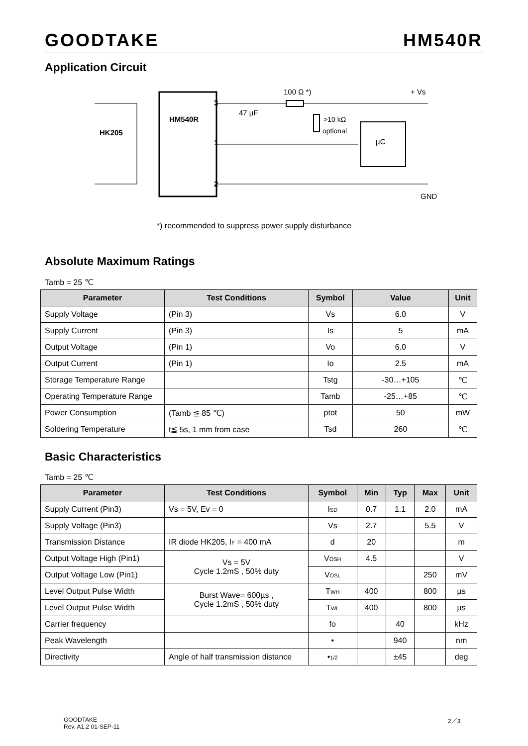GOODTAKE HM540R
Application Circuit
HM540R
3
1
2
HK205
µC
100 Ω *)
47 µF
>10 kΩ
optional
+ Vs
GND
*) recommended to suppress power supply disturbance
Absolute Maximum Ratings
Tamb = 25 ℃
| Parameter | Test Conditions | Symbol | Value | Unit |
| --- | --- | --- | --- | --- |
| Supply Voltage | (Pin 3) | Vs | 6.0 | V |
| Supply Current | (Pin 3) | Is | 5 | mA |
| Output Voltage | (Pin 1) | Vo | 6.0 | V |
| Output Current | (Pin 1) | Io | 2.5 | mA |
| Storage Temperature Range | | Tstg | -30…+105 | ℃ |
| Operating Temperature Range | | Tamb | -25…+85 | ℃ |
| Power Consumption | (Tamb ≦ 85 ℃) | ptot | 50 | mW |
| Soldering Temperature | t≦ 5s, 1 mm from case | Tsd | 260 | ℃ |
Basic Characteristics
Tamb = 25 ℃
| Parameter | Test Conditions | Symbol | Min | Typ | Max | Unit |
| --- | --- | --- | --- | --- | --- | --- |
| Supply Current (Pin3) | Vs = 5V, Ev = 0 | I SD | 0.7 | 1.1 | 2.0 | mA |
| Supply Voltage (Pin3) | | Vs | 2.7 | | 5.5 | V |
| Transmission Distance | IR diode HK205, I F = 400 mA | d | 20 | | | m |
| Output Voltage High (Pin1) | Vs = 5V Cycle 1.2mS , 50% duty | V OSH | 4.5 | | | V |
| Output Voltage Low (Pin1) | | V OSL | | | 250 | mV |
| Level Output Pulse Width | Burst Wave= 600µs , Cycle 1.2mS , 50% duty | T WH | 400 | | 800 | µs |
| Level Output Pulse Width | | T WL | 400 | | 800 | µs |
| Carrier frequency | | fo | | 40 | | kHz |
| Peak Wavelength | | • | | 940 | | nm |
| Directivity | Angle of half transmission distance | • 1/2 | | ±45 | | deg |
GOODTAKE
Rev. A1.2 01-SEP-11
2／3